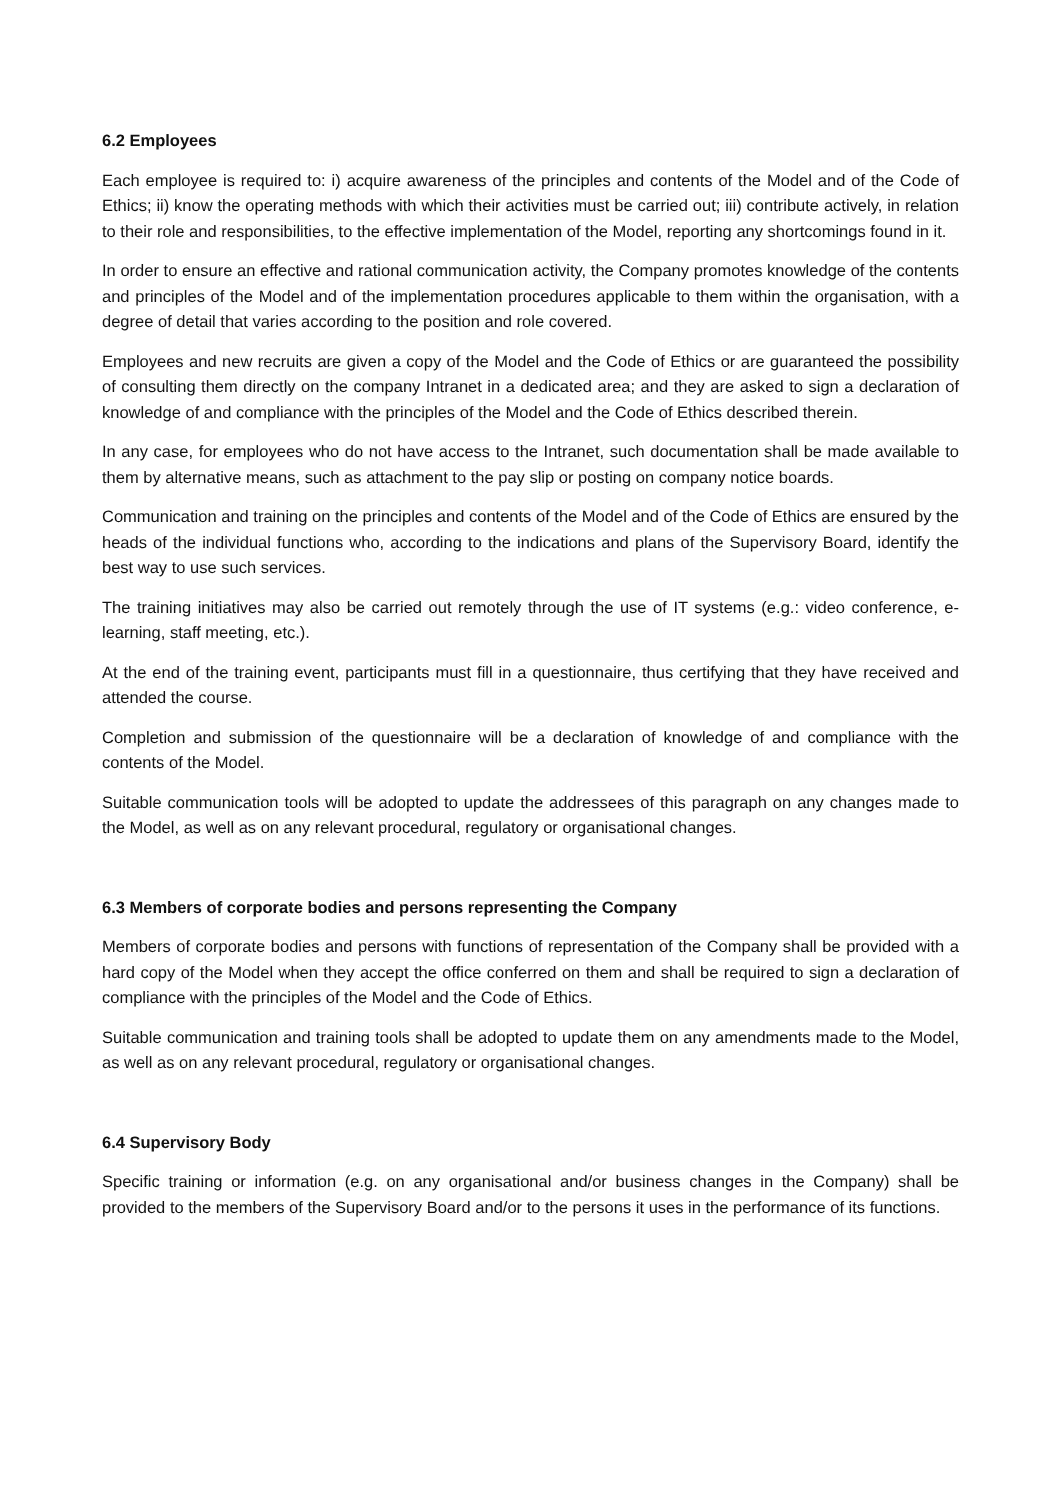6.2 Employees
Each employee is required to: i) acquire awareness of the principles and contents of the Model and of the Code of Ethics; ii) know the operating methods with which their activities must be carried out; iii) contribute actively, in relation to their role and responsibilities, to the effective implementation of the Model, reporting any shortcomings found in it.
In order to ensure an effective and rational communication activity, the Company promotes knowledge of the contents and principles of the Model and of the implementation procedures applicable to them within the organisation, with a degree of detail that varies according to the position and role covered.
Employees and new recruits are given a copy of the Model and the Code of Ethics or are guaranteed the possibility of consulting them directly on the company Intranet in a dedicated area; and they are asked to sign a declaration of knowledge of and compliance with the principles of the Model and the Code of Ethics described therein.
In any case, for employees who do not have access to the Intranet, such documentation shall be made available to them by alternative means, such as attachment to the pay slip or posting on company notice boards.
Communication and training on the principles and contents of the Model and of the Code of Ethics are ensured by the heads of the individual functions who, according to the indications and plans of the Supervisory Board, identify the best way to use such services.
The training initiatives may also be carried out remotely through the use of IT systems (e.g.: video conference, e-learning, staff meeting, etc.).
At the end of the training event, participants must fill in a questionnaire, thus certifying that they have received and attended the course.
Completion and submission of the questionnaire will be a declaration of knowledge of and compliance with the contents of the Model.
Suitable communication tools will be adopted to update the addressees of this paragraph on any changes made to the Model, as well as on any relevant procedural, regulatory or organisational changes.
6.3 Members of corporate bodies and persons representing the Company
Members of corporate bodies and persons with functions of representation of the Company shall be provided with a hard copy of the Model when they accept the office conferred on them and shall be required to sign a declaration of compliance with the principles of the Model and the Code of Ethics.
Suitable communication and training tools shall be adopted to update them on any amendments made to the Model, as well as on any relevant procedural, regulatory or organisational changes.
6.4 Supervisory Body
Specific training or information (e.g. on any organisational and/or business changes in the Company) shall be provided to the members of the Supervisory Board and/or to the persons it uses in the performance of its functions.